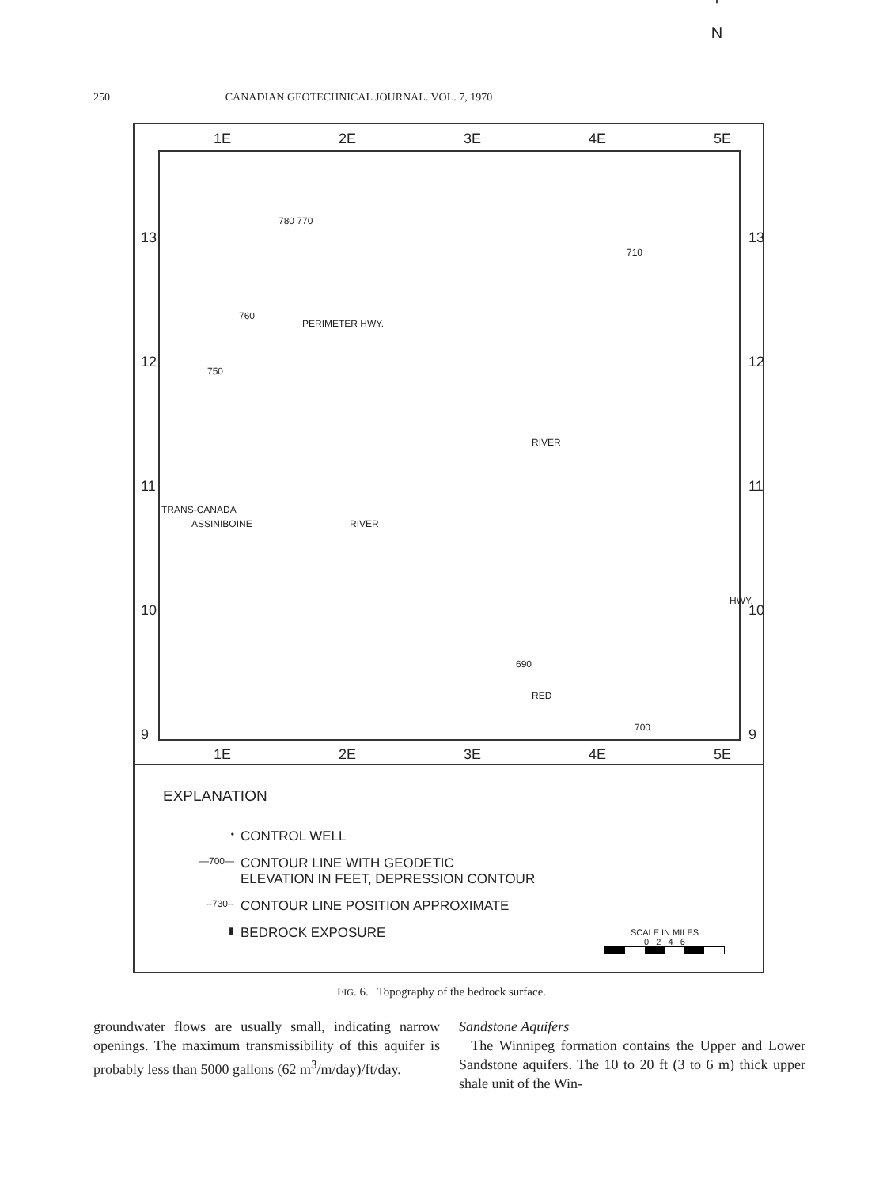250 CANADIAN GEOTECHNICAL JOURNAL. VOL. 7, 1970
1E 2E 3E 4E 5E
13
12
11
10
9
13
12
11
10
9
PERIMETER HWY.
TRANS-CANADA
ASSINIBOINE RIVER
RIVER
RED
HWY.
750
760
780 770
710
690
700
1E 2E 3E 4E 5E
EXPLANATION
• CONTROL WELL
—700— CONTOUR LINE WITH GEODETIC
ELEVATION IN FEET, DEPRESSION CONTOUR
--730-- CONTOUR LINE POSITION APPROXIMATE
▮ BEDROCK EXPOSURE
↑
N
SCALE IN MILES
0 2 4 6
FIG. 6. Topography of the bedrock surface.
groundwater flows are usually small, indicating narrow openings. The maximum transmissibility of this aquifer is probably less than 5000 gallons (62 m<sup>3</sup>/m/day)/ft/day.
Sandstone Aquifers
The Winnipeg formation contains the Upper and Lower Sandstone aquifers. The 10 to 20 ft (3 to 6 m) thick upper shale unit of the Win-